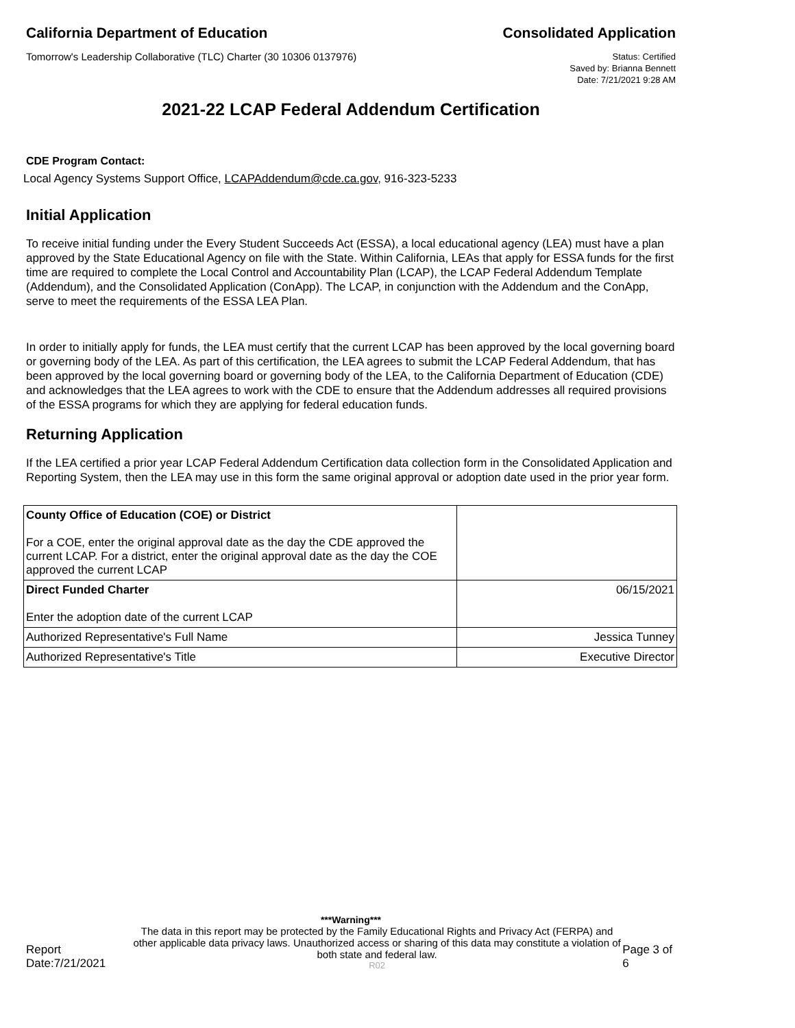California Department of Education Consolidated Application
Tomorrow's Leadership Collaborative (TLC) Charter (30 10306 0137976)
Status: Certified
Saved by: Brianna Bennett
Date: 7/21/2021 9:28 AM
2021-22 LCAP Federal Addendum Certification
CDE Program Contact:
Local Agency Systems Support Office, LCAPAddendum@cde.ca.gov, 916-323-5233
Initial Application
To receive initial funding under the Every Student Succeeds Act (ESSA), a local educational agency (LEA) must have a plan approved by the State Educational Agency on file with the State. Within California, LEAs that apply for ESSA funds for the first time are required to complete the Local Control and Accountability Plan (LCAP), the LCAP Federal Addendum Template (Addendum), and the Consolidated Application (ConApp). The LCAP, in conjunction with the Addendum and the ConApp, serve to meet the requirements of the ESSA LEA Plan.
In order to initially apply for funds, the LEA must certify that the current LCAP has been approved by the local governing board or governing body of the LEA. As part of this certification, the LEA agrees to submit the LCAP Federal Addendum, that has been approved by the local governing board or governing body of the LEA, to the California Department of Education (CDE) and acknowledges that the LEA agrees to work with the CDE to ensure that the Addendum addresses all required provisions of the ESSA programs for which they are applying for federal education funds.
Returning Application
If the LEA certified a prior year LCAP Federal Addendum Certification data collection form in the Consolidated Application and Reporting System, then the LEA may use in this form the same original approval or adoption date used in the prior year form.
| County Office of Education (COE) or District For a COE, enter the original approval date as the day the CDE approved the current LCAP. For a district, enter the original approval date as the day the COE approved the current LCAP | |
| Direct Funded Charter Enter the adoption date of the current LCAP | 06/15/2021 |
| Authorized Representative's Full Name | Jessica Tunney |
| Authorized Representative's Title | Executive Director |
***Warning***
Report Date:7/21/2021
The data in this report may be protected by the Family Educational Rights and Privacy Act (FERPA) and other applicable data privacy laws. Unauthorized access or sharing of this data may constitute a violation of both state and federal law.
R02
Page 3 of 6